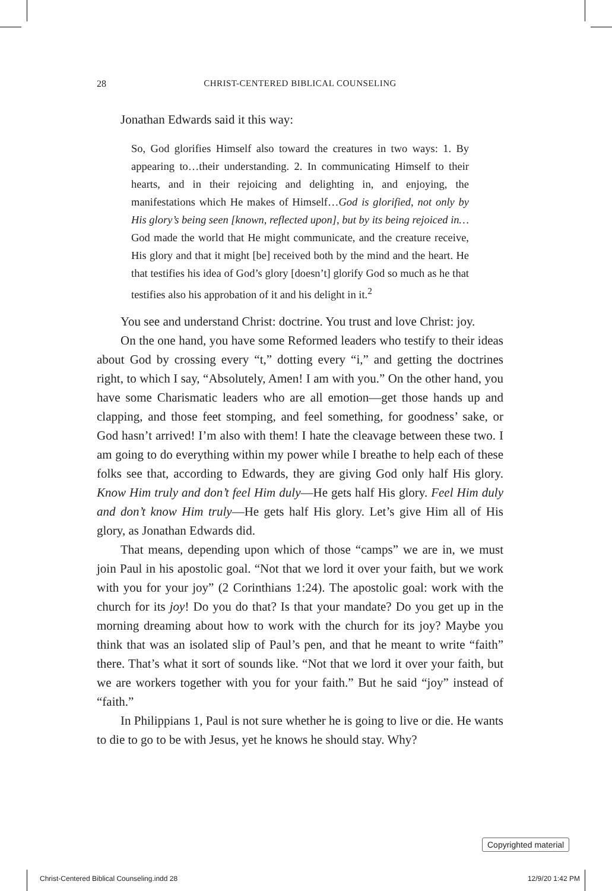28 CHRIST-CENTERED BIBLICAL COUNSELING
Jonathan Edwards said it this way:
So, God glorifies Himself also toward the creatures in two ways: 1. By appearing to…their understanding. 2. In communicating Himself to their hearts, and in their rejoicing and delighting in, and enjoying, the manifestations which He makes of Himself…God is glorified, not only by His glory’s being seen [known, reflected upon], but by its being rejoiced in…God made the world that He might communicate, and the creature receive, His glory and that it might [be] received both by the mind and the heart. He that testifies his idea of God’s glory [doesn’t] glorify God so much as he that testifies also his approbation of it and his delight in it.<sup>2</sup>
You see and understand Christ: doctrine. You trust and love Christ: joy.
On the one hand, you have some Reformed leaders who testify to their ideas about God by crossing every “t,” dotting every “i,” and getting the doctrines right, to which I say, “Absolutely, Amen! I am with you.” On the other hand, you have some Charismatic leaders who are all emotion—get those hands up and clapping, and those feet stomping, and feel something, for goodness’ sake, or God hasn’t arrived! I’m also with them! I hate the cleavage between these two. I am going to do everything within my power while I breathe to help each of these folks see that, according to Edwards, they are giving God only half His glory. Know Him truly and don’t feel Him duly—He gets half His glory. Feel Him duly and don’t know Him truly—He gets half His glory. Let’s give Him all of His glory, as Jonathan Edwards did.
That means, depending upon which of those “camps” we are in, we must join Paul in his apostolic goal. “Not that we lord it over your faith, but we work with you for your joy” (2 Corinthians 1:24). The apostolic goal: work with the church for its joy! Do you do that? Is that your mandate? Do you get up in the morning dreaming about how to work with the church for its joy? Maybe you think that was an isolated slip of Paul’s pen, and that he meant to write “faith” there. That’s what it sort of sounds like. “Not that we lord it over your faith, but we are workers together with you for your faith.” But he said “joy” instead of “faith.”
In Philippians 1, Paul is not sure whether he is going to live or die. He wants to die to go to be with Jesus, yet he knows he should stay. Why?
Copyrighted material
Christ-Centered Biblical Counseling.indd 28 12/9/20 1:42 PM